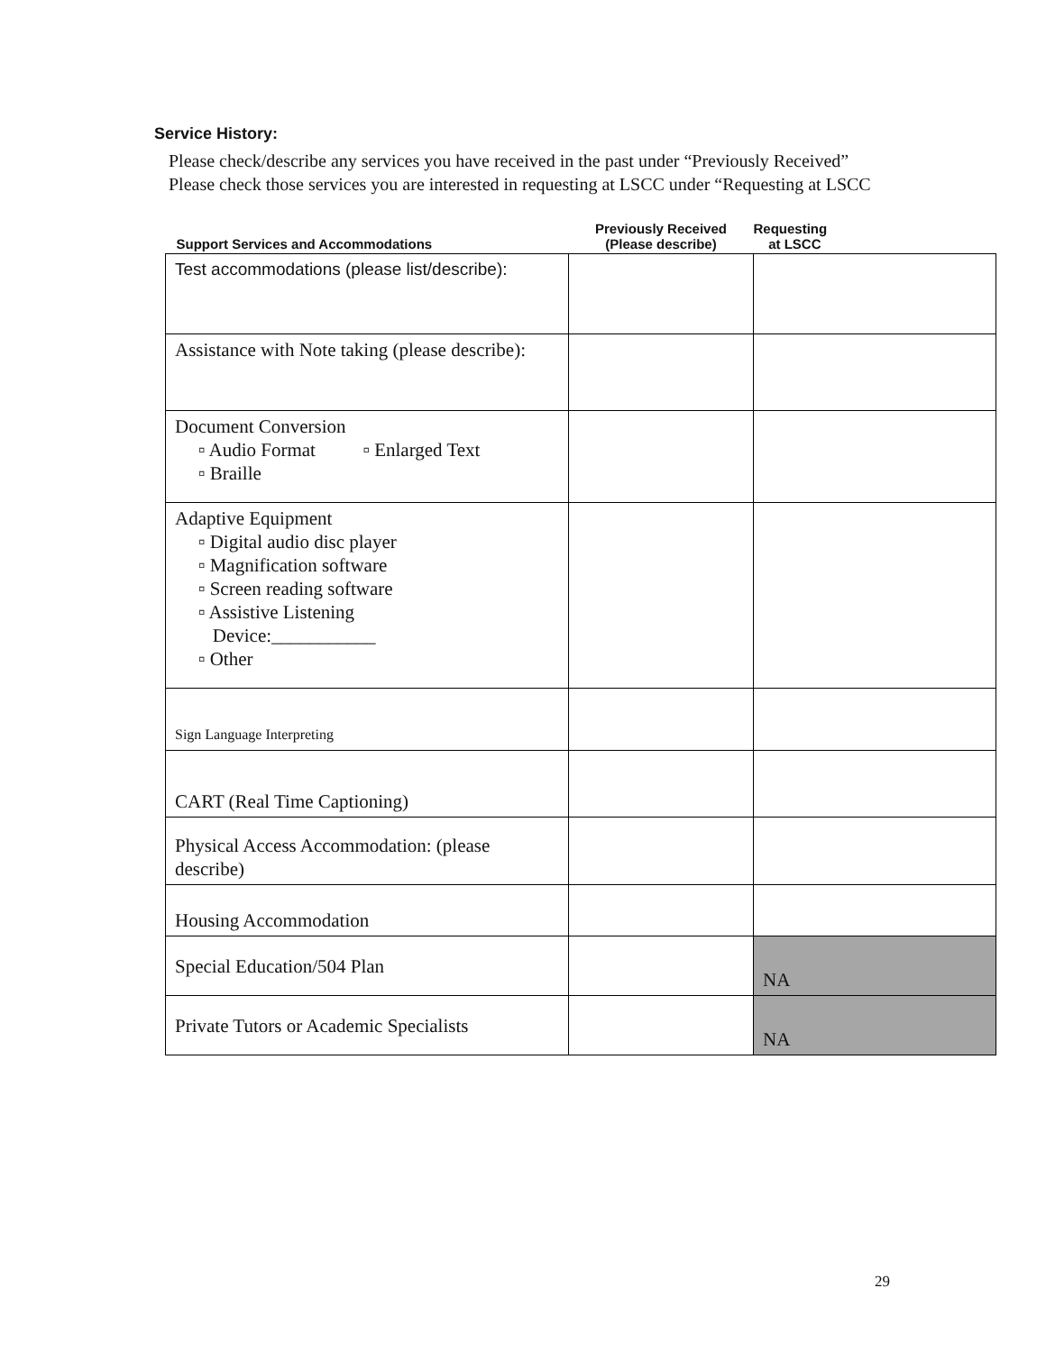Service History:
Please check/describe any services you have received in the past under “Previously Received”
Please check those services you are interested in requesting at LSCC under “Requesting at LSCC
| Support Services and Accommodations | Previously Received (Please describe) | Requesting at LSCC |
| --- | --- | --- |
| Test accommodations (please list/describe): | | |
| Assistance with Note taking (please describe): | | |
| Document Conversion ▫ Audio Format ▫ Enlarged Text ▫ Braille | | |
| Adaptive Equipment ▫ Digital audio disc player ▫ Magnification software ▫ Screen reading software ▫ Assistive Listening Device:___________ ▫ Other | | |
| Sign Language Interpreting | | |
| CART (Real Time Captioning) | | |
| Physical Access Accommodation: (please describe) | | |
| Housing Accommodation | | |
| Special Education/504 Plan | | NA |
| Private Tutors or Academic Specialists | | NA |
29